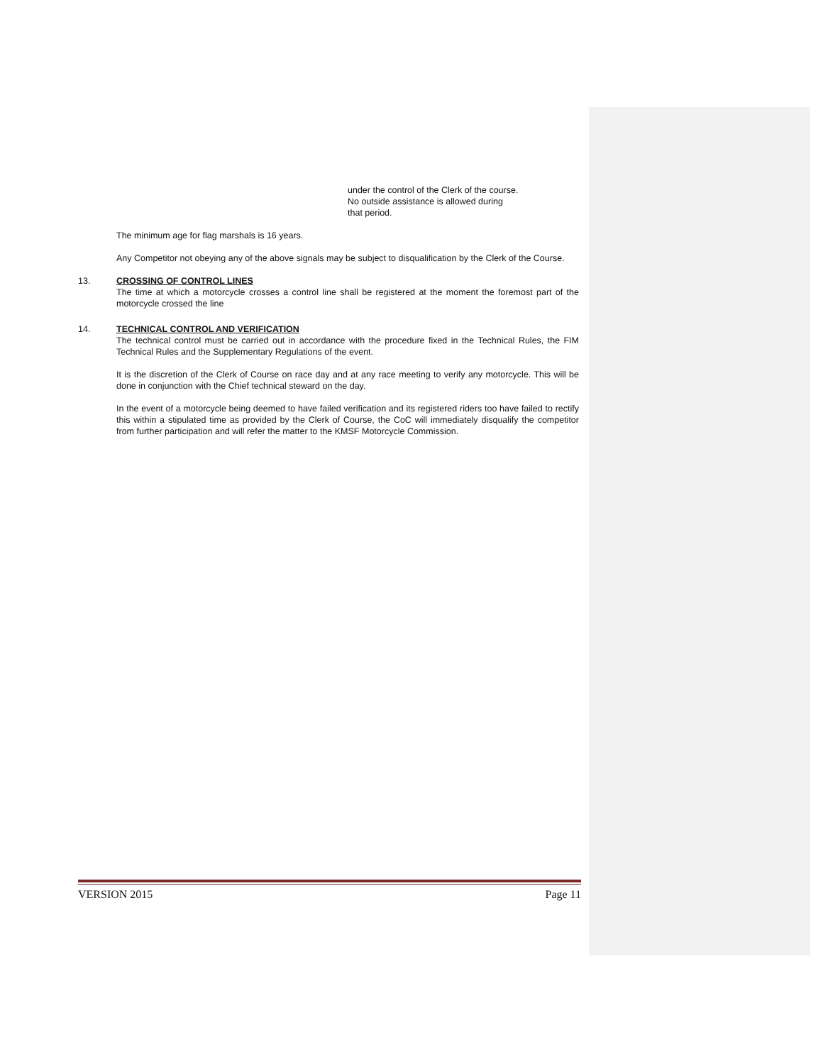under the control of the Clerk of the course.
No outside assistance is allowed during
that period.
The minimum age for flag marshals is 16 years.
Any Competitor not obeying any of the above signals may be subject to disqualification by the Clerk of the Course.
13. CROSSING OF CONTROL LINES
The time at which a motorcycle crosses a control line shall be registered at the moment the foremost part of the motorcycle crossed the line
14. TECHNICAL CONTROL AND VERIFICATION
The technical control must be carried out in accordance with the procedure fixed in the Technical Rules, the FIM Technical Rules and the Supplementary Regulations of the event.
It is the discretion of the Clerk of Course on race day and at any race meeting to verify any motorcycle. This will be done in conjunction with the Chief technical steward on the day.
In the event of a motorcycle being deemed to have failed verification and its registered riders too have failed to rectify this within a stipulated time as provided by the Clerk of Course, the CoC will immediately disqualify the competitor from further participation and will refer the matter to the KMSF Motorcycle Commission.
VERSION 2015 Page 11